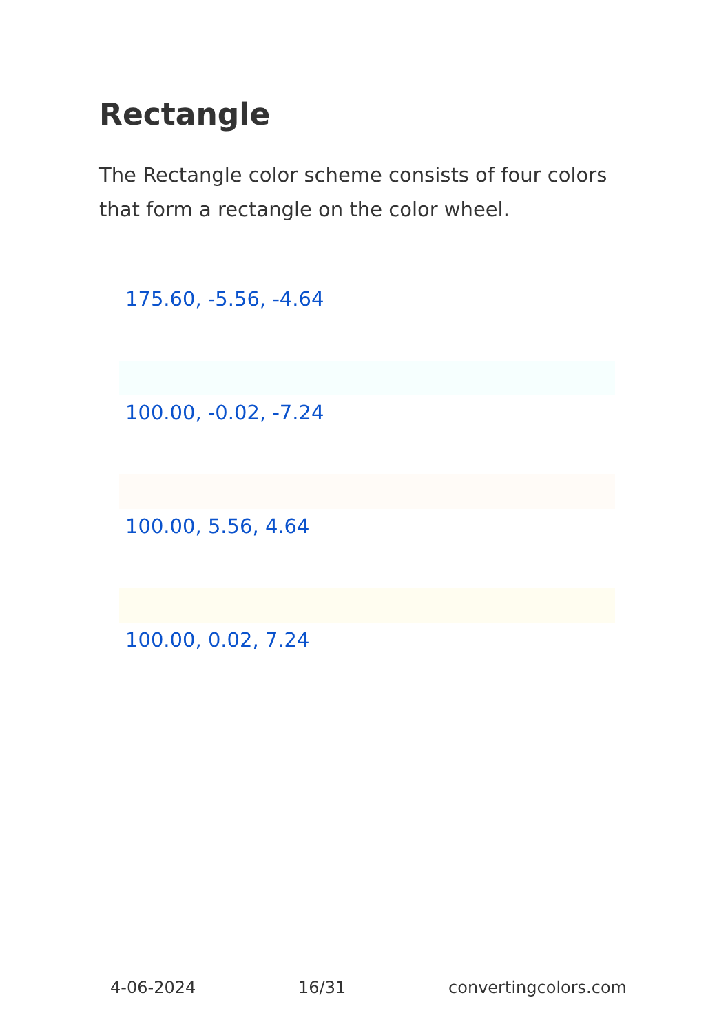Rectangle
The Rectangle color scheme consists of four colors that form a rectangle on the color wheel.
175.60, -5.56, -4.64
100.00, -0.02, -7.24
100.00, 5.56, 4.64
100.00, 0.02, 7.24
4-06-2024 16/31 convertingcolors.com